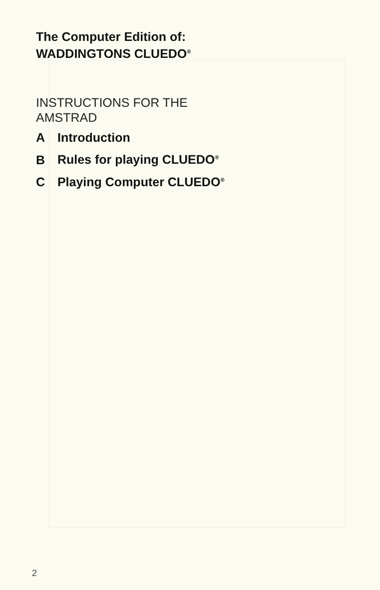The Computer Edition of:
WADDINGTONS CLUEDO<sup>®</sup>
INSTRUCTIONS FOR THE
AMSTRAD
A Introduction
B Rules for playing CLUEDO<sup>®</sup>
C Playing Computer CLUEDO<sup>®</sup>
2